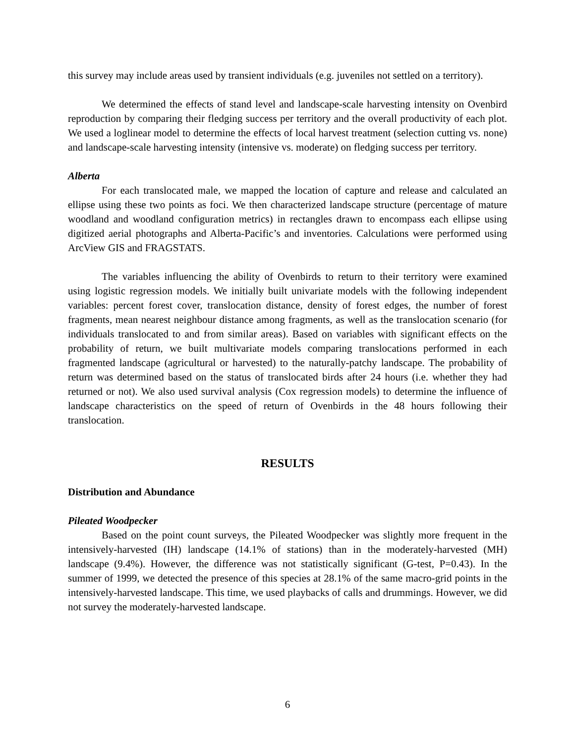this survey may include areas used by transient individuals (e.g. juveniles not settled on a territory).
We determined the effects of stand level and landscape-scale harvesting intensity on Ovenbird reproduction by comparing their fledging success per territory and the overall productivity of each plot. We used a loglinear model to determine the effects of local harvest treatment (selection cutting vs. none) and landscape-scale harvesting intensity (intensive vs. moderate) on fledging success per territory.
Alberta
For each translocated male, we mapped the location of capture and release and calculated an ellipse using these two points as foci. We then characterized landscape structure (percentage of mature woodland and woodland configuration metrics) in rectangles drawn to encompass each ellipse using digitized aerial photographs and Alberta-Pacific’s and inventories. Calculations were performed using ArcView GIS and FRAGSTATS.
The variables influencing the ability of Ovenbirds to return to their territory were examined using logistic regression models. We initially built univariate models with the following independent variables: percent forest cover, translocation distance, density of forest edges, the number of forest fragments, mean nearest neighbour distance among fragments, as well as the translocation scenario (for individuals translocated to and from similar areas). Based on variables with significant effects on the probability of return, we built multivariate models comparing translocations performed in each fragmented landscape (agricultural or harvested) to the naturally-patchy landscape. The probability of return was determined based on the status of translocated birds after 24 hours (i.e. whether they had returned or not). We also used survival analysis (Cox regression models) to determine the influence of landscape characteristics on the speed of return of Ovenbirds in the 48 hours following their translocation.
RESULTS
Distribution and Abundance
Pileated Woodpecker
Based on the point count surveys, the Pileated Woodpecker was slightly more frequent in the intensively-harvested (IH) landscape (14.1% of stations) than in the moderately-harvested (MH) landscape (9.4%). However, the difference was not statistically significant (G-test, P=0.43). In the summer of 1999, we detected the presence of this species at 28.1% of the same macro-grid points in the intensively-harvested landscape. This time, we used playbacks of calls and drummings. However, we did not survey the moderately-harvested landscape.
6